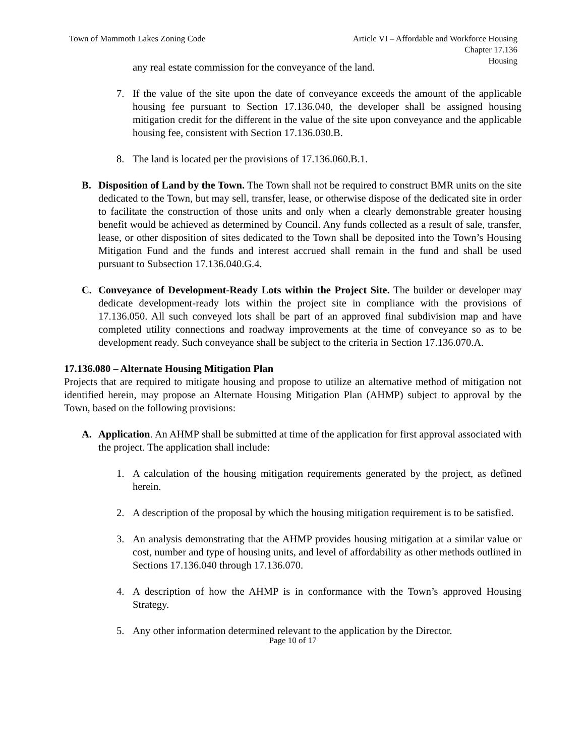Town of Mammoth Lakes Zoning Code
Article VI – Affordable and Workforce Housing
Chapter 17.136
Housing
any real estate commission for the conveyance of the land.
7. If the value of the site upon the date of conveyance exceeds the amount of the applicable housing fee pursuant to Section 17.136.040, the developer shall be assigned housing mitigation credit for the different in the value of the site upon conveyance and the applicable housing fee, consistent with Section 17.136.030.B.
8. The land is located per the provisions of 17.136.060.B.1.
B. Disposition of Land by the Town. The Town shall not be required to construct BMR units on the site dedicated to the Town, but may sell, transfer, lease, or otherwise dispose of the dedicated site in order to facilitate the construction of those units and only when a clearly demonstrable greater housing benefit would be achieved as determined by Council. Any funds collected as a result of sale, transfer, lease, or other disposition of sites dedicated to the Town shall be deposited into the Town’s Housing Mitigation Fund and the funds and interest accrued shall remain in the fund and shall be used pursuant to Subsection 17.136.040.G.4.
C. Conveyance of Development-Ready Lots within the Project Site. The builder or developer may dedicate development-ready lots within the project site in compliance with the provisions of 17.136.050. All such conveyed lots shall be part of an approved final subdivision map and have completed utility connections and roadway improvements at the time of conveyance so as to be development ready. Such conveyance shall be subject to the criteria in Section 17.136.070.A.
17.136.080 – Alternate Housing Mitigation Plan
Projects that are required to mitigate housing and propose to utilize an alternative method of mitigation not identified herein, may propose an Alternate Housing Mitigation Plan (AHMP) subject to approval by the Town, based on the following provisions:
A. Application. An AHMP shall be submitted at time of the application for first approval associated with the project. The application shall include:
1. A calculation of the housing mitigation requirements generated by the project, as defined herein.
2. A description of the proposal by which the housing mitigation requirement is to be satisfied.
3. An analysis demonstrating that the AHMP provides housing mitigation at a similar value or cost, number and type of housing units, and level of affordability as other methods outlined in Sections 17.136.040 through 17.136.070.
4. A description of how the AHMP is in conformance with the Town’s approved Housing Strategy.
5. Any other information determined relevant to the application by the Director.
Page 10 of 17